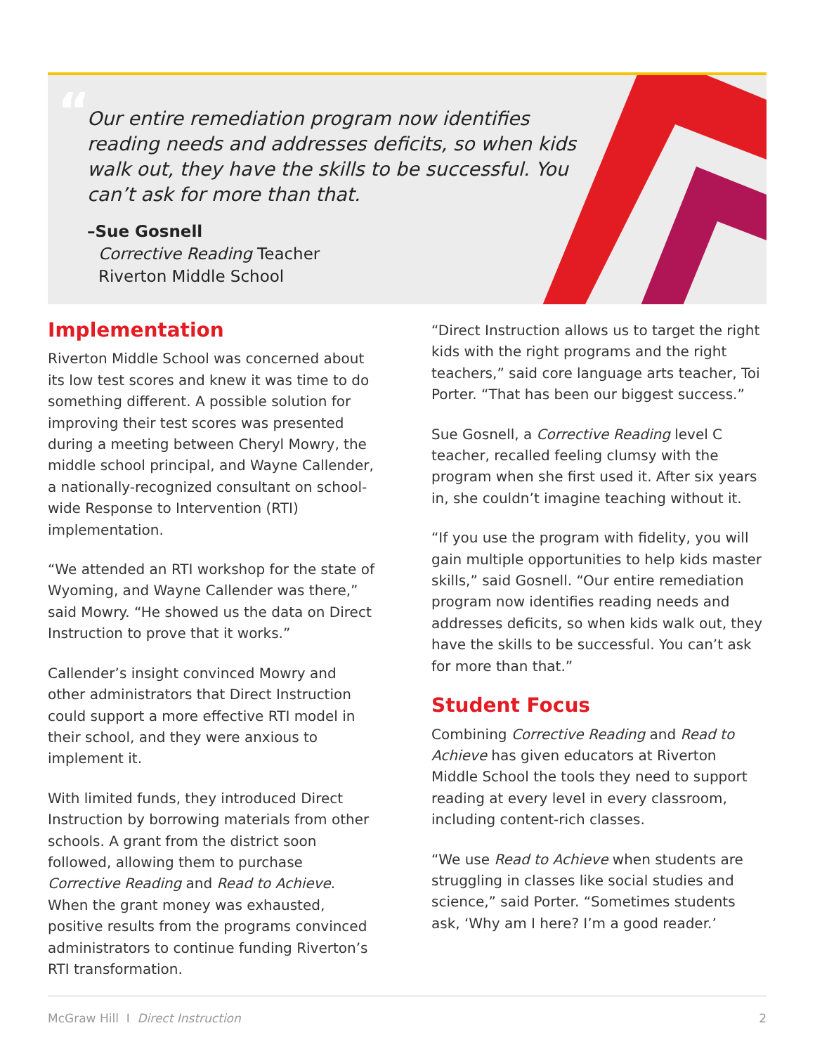“
Our entire remediation program now identifies reading needs and addresses deficits, so when kids walk out, they have the skills to be successful. You can’t ask for more than that.
–Sue Gosnell
Corrective Reading Teacher
Riverton Middle School
Implementation
Riverton Middle School was concerned about its low test scores and knew it was time to do something different. A possible solution for improving their test scores was presented during a meeting between Cheryl Mowry, the middle school principal, and Wayne Callender, a nationally-recognized consultant on school-wide Response to Intervention (RTI) implementation.
“We attended an RTI workshop for the state of Wyoming, and Wayne Callender was there,” said Mowry. “He showed us the data on Direct Instruction to prove that it works.”
Callender’s insight convinced Mowry and other administrators that Direct Instruction could support a more effective RTI model in their school, and they were anxious to implement it.
With limited funds, they introduced Direct Instruction by borrowing materials from other schools. A grant from the district soon followed, allowing them to purchase Corrective Reading and Read to Achieve. When the grant money was exhausted, positive results from the programs convinced administrators to continue funding Riverton’s RTI transformation.
“Direct Instruction allows us to target the right kids with the right programs and the right teachers,” said core language arts teacher, Toi Porter. “That has been our biggest success.”
Sue Gosnell, a Corrective Reading level C teacher, recalled feeling clumsy with the program when she first used it. After six years in, she couldn’t imagine teaching without it.
“If you use the program with fidelity, you will gain multiple opportunities to help kids master skills,” said Gosnell. “Our entire remediation program now identifies reading needs and addresses deficits, so when kids walk out, they have the skills to be successful. You can’t ask for more than that.”
Student Focus
Combining Corrective Reading and Read to Achieve has given educators at Riverton Middle School the tools they need to support reading at every level in every classroom, including content-rich classes.
“We use Read to Achieve when students are struggling in classes like social studies and science,” said Porter. “Sometimes students ask, ‘Why am I here? I’m a good reader.’
McGraw Hill I Direct Instruction 2